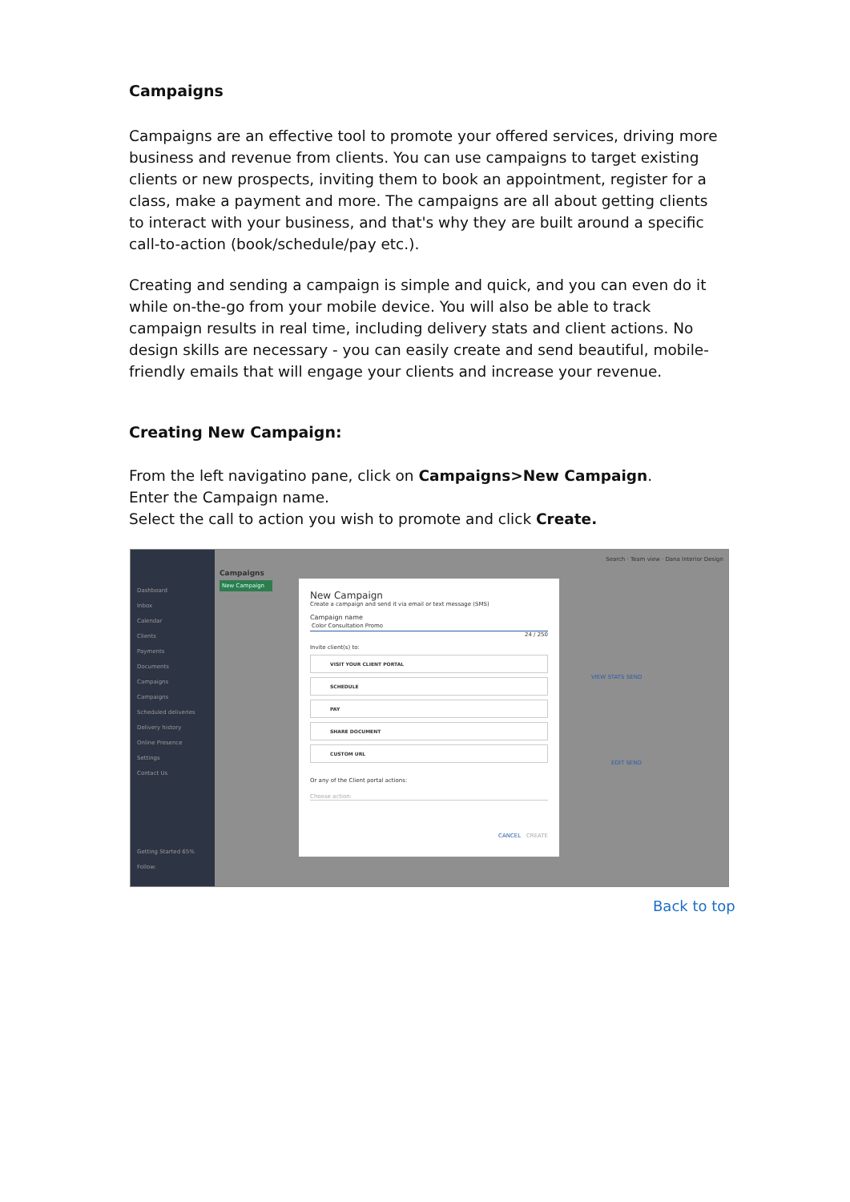Campaigns
Campaigns are an effective tool to promote your offered services, driving more business and revenue from clients. You can use campaigns to target existing clients or new prospects, inviting them to book an appointment, register for a class, make a payment and more. The campaigns are all about getting clients to interact with your business, and that's why they are built around a specific call-to-action (book/schedule/pay etc.).
Creating and sending a campaign is simple and quick, and you can even do it while on-the-go from your mobile device. You will also be able to track campaign results in real time, including delivery stats and client actions. No design skills are necessary - you can easily create and send beautiful, mobile-friendly emails that will engage your clients and increase your revenue.
Creating New Campaign:
From the left navigatino pane, click on Campaigns>New Campaign.
Enter the Campaign name.
Select the call to action you wish to promote and click Create.
Dashboard
Inbox
Calendar
Clients
Payments
Documents
Campaigns
Campaigns
Scheduled deliveries
Delivery history
Online Presence
Settings
Contact Us
Getting Started 65%
Follow:
Search · Team view · Dana Interior Design
Campaigns
New Campaign
VIEW STATS SEND
EDIT SEND
New Campaign
Create a campaign and send it via email or text message (SMS)
Campaign name
Color Consultation Promo
24 / 250
Invite client(s) to:
VISIT YOUR CLIENT PORTAL
SCHEDULE
PAY
SHARE DOCUMENT
CUSTOM URL
Or any of the Client portal actions:
Choose action:
CANCEL CREATE
Back to top